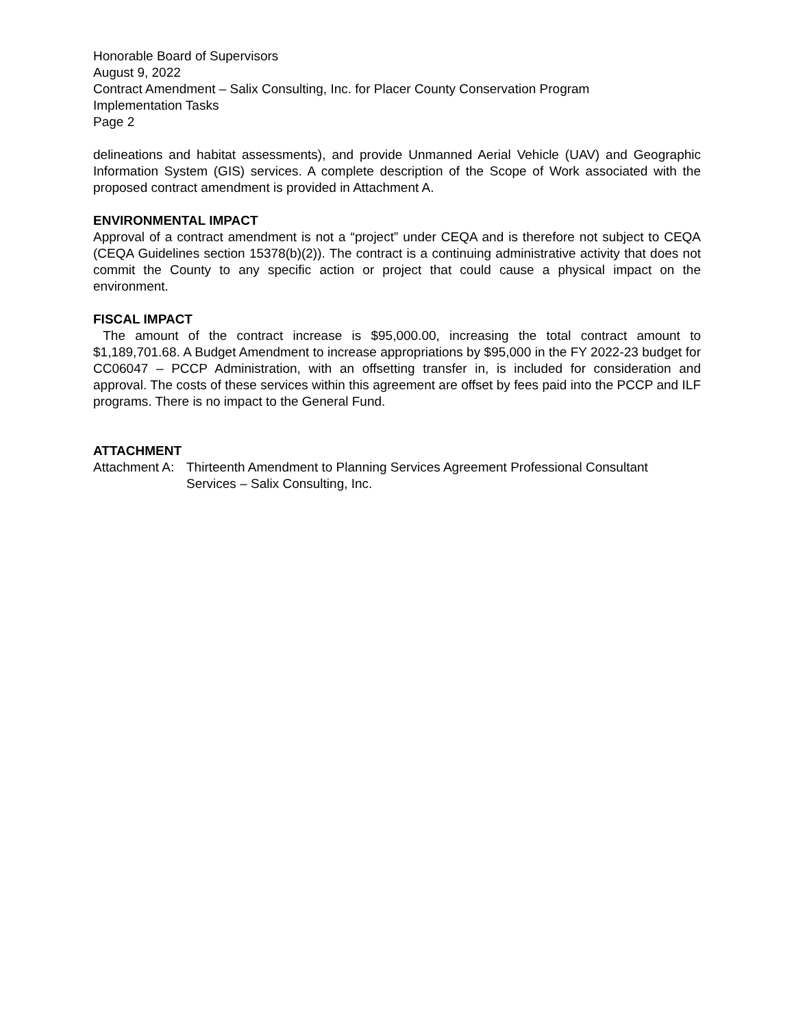Honorable Board of Supervisors
August 9, 2022
Contract Amendment – Salix Consulting, Inc. for Placer County Conservation Program
Implementation Tasks
Page 2
delineations and habitat assessments), and provide Unmanned Aerial Vehicle (UAV) and Geographic Information System (GIS) services. A complete description of the Scope of Work associated with the proposed contract amendment is provided in Attachment A.
ENVIRONMENTAL IMPACT
Approval of a contract amendment is not a “project” under CEQA and is therefore not subject to CEQA (CEQA Guidelines section 15378(b)(2)). The contract is a continuing administrative activity that does not commit the County to any specific action or project that could cause a physical impact on the environment.
FISCAL IMPACT
The amount of the contract increase is $95,000.00, increasing the total contract amount to $1,189,701.68. A Budget Amendment to increase appropriations by $95,000 in the FY 2022-23 budget for CC06047 – PCCP Administration, with an offsetting transfer in, is included for consideration and approval. The costs of these services within this agreement are offset by fees paid into the PCCP and ILF programs. There is no impact to the General Fund.
ATTACHMENT
Attachment A: Thirteenth Amendment to Planning Services Agreement Professional Consultant Services – Salix Consulting, Inc.